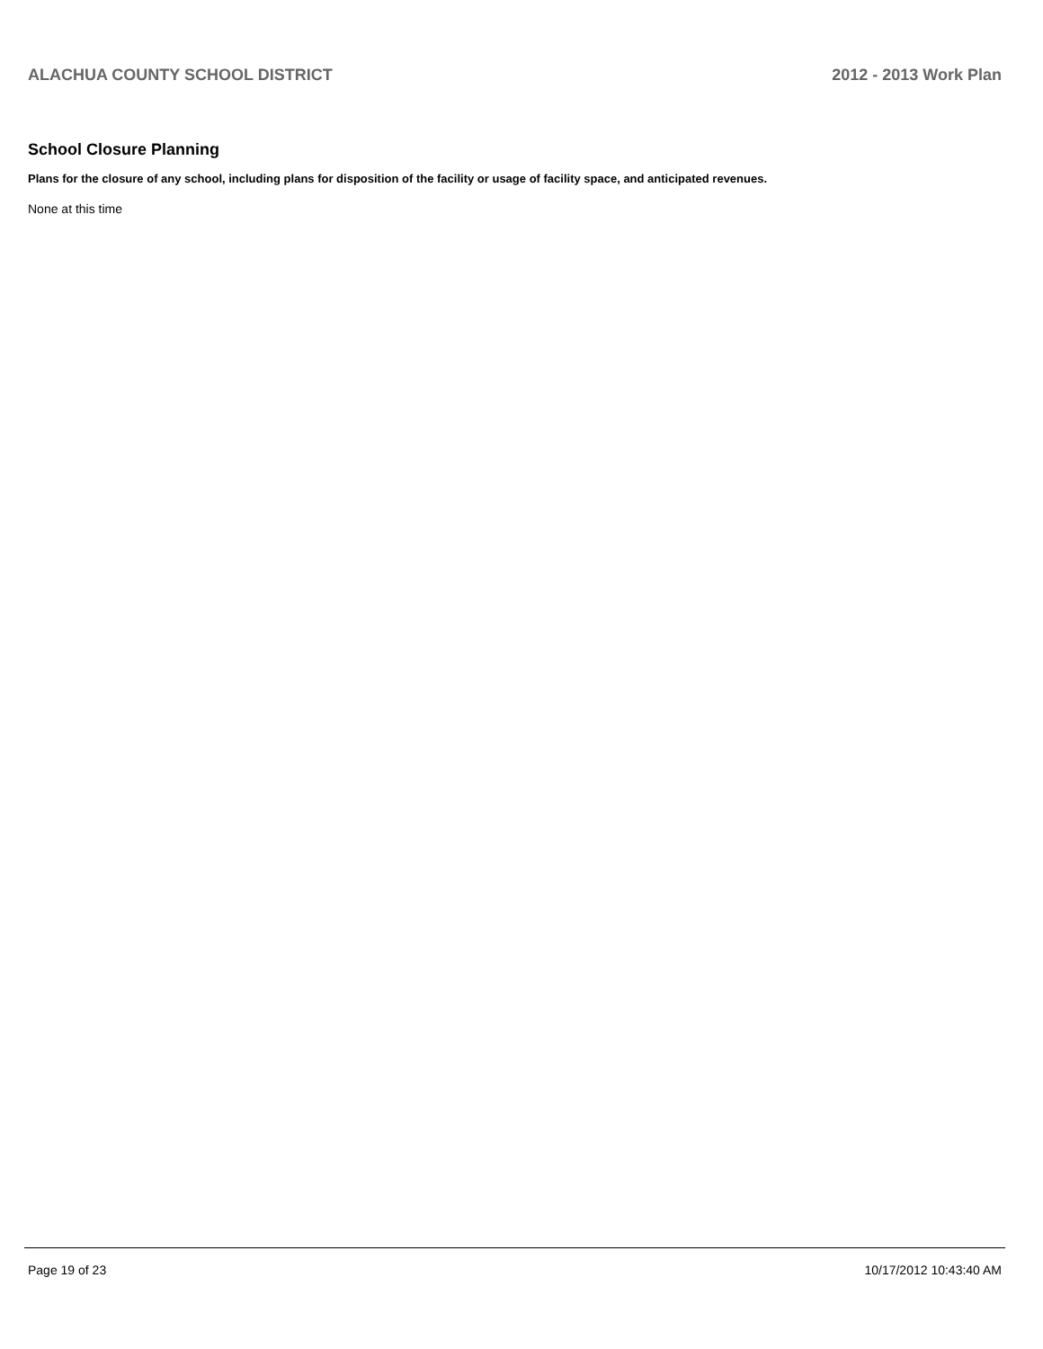ALACHUA COUNTY SCHOOL DISTRICT 2012 - 2013 Work Plan
School Closure Planning
Plans for the closure of any school, including plans for disposition of the facility or usage of facility space, and anticipated revenues.
None at this time
Page 19 of 23 10/17/2012 10:43:40 AM